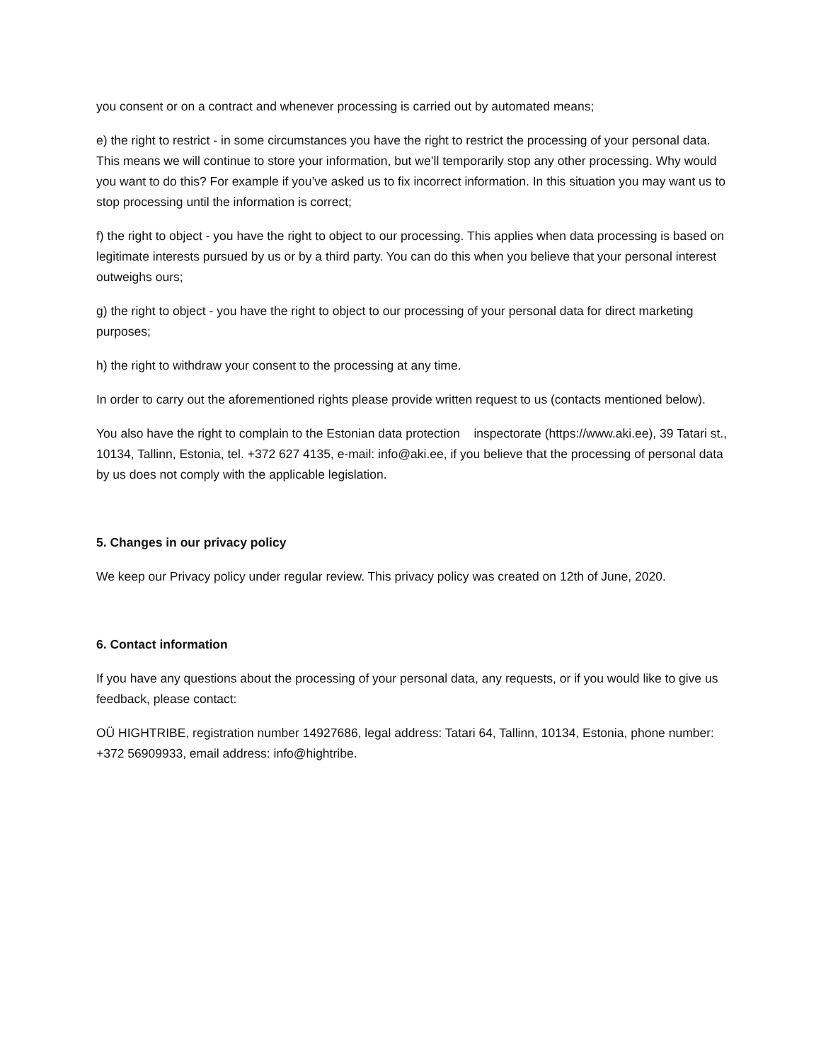you consent or on a contract and whenever processing is carried out by automated means;
e) the right to restrict - in some circumstances you have the right to restrict the processing of your personal data. This means we will continue to store your information, but we’ll temporarily stop any other processing. Why would you want to do this? For example if you’ve asked us to fix incorrect information. In this situation you may want us to stop processing until the information is correct;
f) the right to object - you have the right to object to our processing. This applies when data processing is based on legitimate interests pursued by us or by a third party. You can do this when you believe that your personal interest outweighs ours;
g) the right to object - you have the right to object to our processing of your personal data for direct marketing purposes;
h) the right to withdraw your consent to the processing at any time.
In order to carry out the aforementioned rights please provide written request to us (contacts mentioned below).
You also have the right to complain to the Estonian data protection inspectorate (https://www.aki.ee), 39 Tatari st., 10134, Tallinn, Estonia, tel. +372 627 4135, e-mail: info@aki.ee, if you believe that the processing of personal data by us does not comply with the applicable legislation.
5. Changes in our privacy policy
We keep our Privacy policy under regular review. This privacy policy was created on 12th of June, 2020.
6. Contact information
If you have any questions about the processing of your personal data, any requests, or if you would like to give us feedback, please contact:
OÜ HIGHTRIBE, registration number 14927686, legal address: Tatari 64, Tallinn, 10134, Estonia, phone number: +372 56909933, email address: info@hightribe.